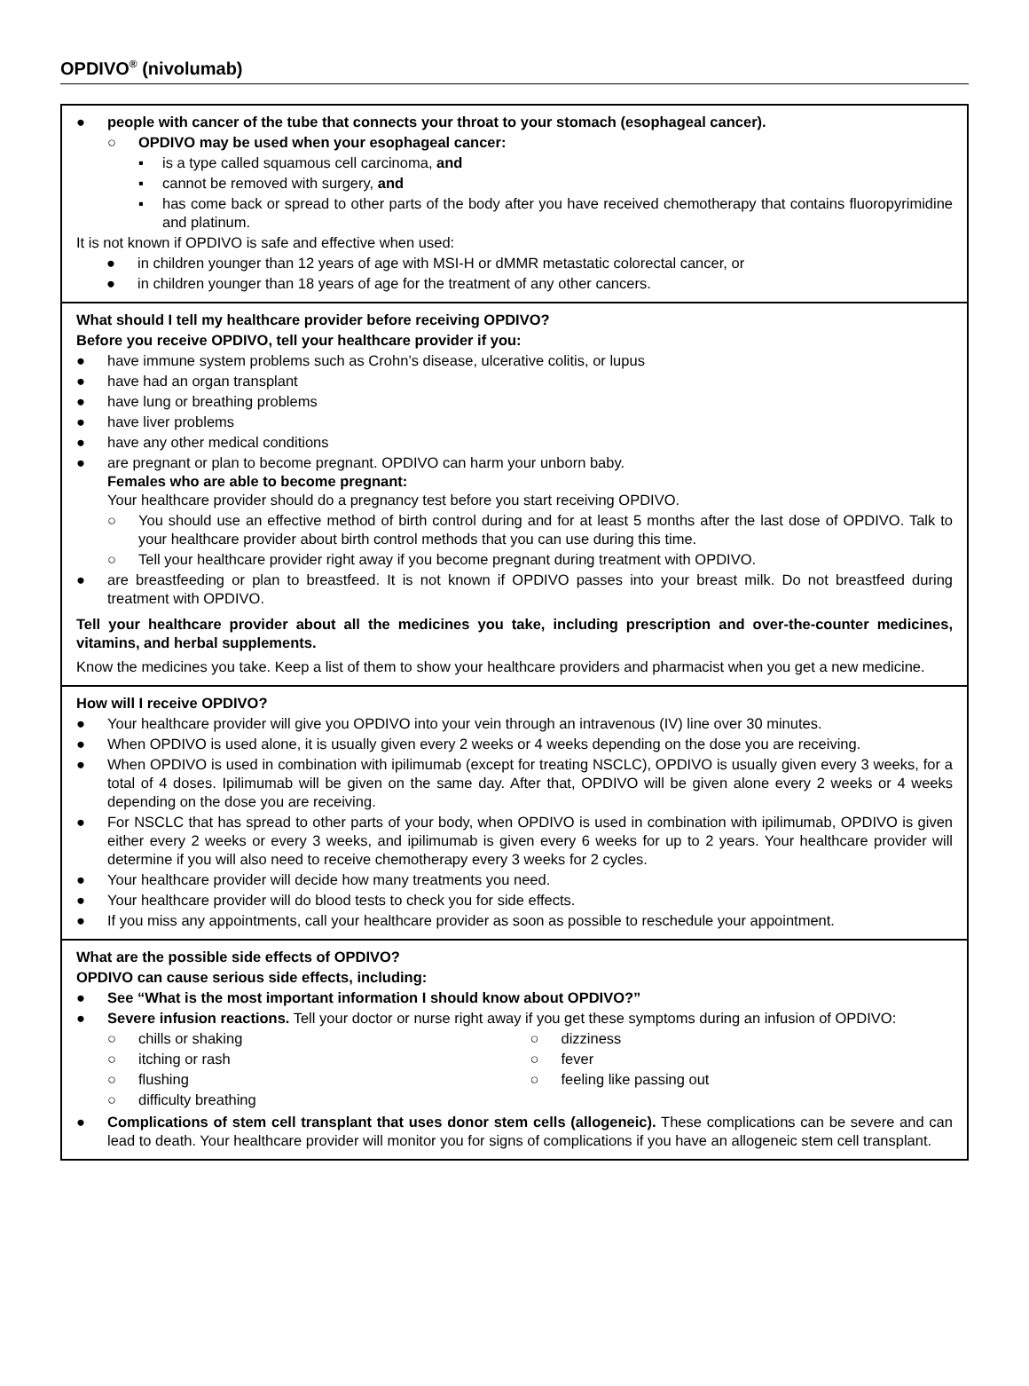OPDIVO<sup>®</sup> (nivolumab)
● people with cancer of the tube that connects your throat to your stomach (esophageal cancer).
○ OPDIVO may be used when your esophageal cancer:
▪ is a type called squamous cell carcinoma, and
▪ cannot be removed with surgery, and
▪ has come back or spread to other parts of the body after you have received chemotherapy that contains fluoropyrimidine and platinum.
It is not known if OPDIVO is safe and effective when used:
● in children younger than 12 years of age with MSI-H or dMMR metastatic colorectal cancer, or
● in children younger than 18 years of age for the treatment of any other cancers.
What should I tell my healthcare provider before receiving OPDIVO?
Before you receive OPDIVO, tell your healthcare provider if you:
● have immune system problems such as Crohn’s disease, ulcerative colitis, or lupus
● have had an organ transplant
● have lung or breathing problems
● have liver problems
● have any other medical conditions
● are pregnant or plan to become pregnant. OPDIVO can harm your unborn baby.
Females who are able to become pregnant:
Your healthcare provider should do a pregnancy test before you start receiving OPDIVO.
○ You should use an effective method of birth control during and for at least 5 months after the last dose of OPDIVO. Talk to your healthcare provider about birth control methods that you can use during this time.
○ Tell your healthcare provider right away if you become pregnant during treatment with OPDIVO.
● are breastfeeding or plan to breastfeed. It is not known if OPDIVO passes into your breast milk. Do not breastfeed during treatment with OPDIVO.
Tell your healthcare provider about all the medicines you take, including prescription and over-the-counter medicines, vitamins, and herbal supplements.
Know the medicines you take. Keep a list of them to show your healthcare providers and pharmacist when you get a new medicine.
How will I receive OPDIVO?
● Your healthcare provider will give you OPDIVO into your vein through an intravenous (IV) line over 30 minutes.
● When OPDIVO is used alone, it is usually given every 2 weeks or 4 weeks depending on the dose you are receiving.
● When OPDIVO is used in combination with ipilimumab (except for treating NSCLC), OPDIVO is usually given every 3 weeks, for a total of 4 doses. Ipilimumab will be given on the same day. After that, OPDIVO will be given alone every 2 weeks or 4 weeks depending on the dose you are receiving.
● For NSCLC that has spread to other parts of your body, when OPDIVO is used in combination with ipilimumab, OPDIVO is given either every 2 weeks or every 3 weeks, and ipilimumab is given every 6 weeks for up to 2 years. Your healthcare provider will determine if you will also need to receive chemotherapy every 3 weeks for 2 cycles.
● Your healthcare provider will decide how many treatments you need.
● Your healthcare provider will do blood tests to check you for side effects.
● If you miss any appointments, call your healthcare provider as soon as possible to reschedule your appointment.
What are the possible side effects of OPDIVO?
OPDIVO can cause serious side effects, including:
● See “What is the most important information I should know about OPDIVO?”
● Severe infusion reactions. Tell your doctor or nurse right away if you get these symptoms during an infusion of OPDIVO:
○ chills or shaking
○ itching or rash
○ flushing
○ difficulty breathing
○ dizziness
○ fever
○ feeling like passing out
● Complications of stem cell transplant that uses donor stem cells (allogeneic). These complications can be severe and can lead to death. Your healthcare provider will monitor you for signs of complications if you have an allogeneic stem cell transplant.